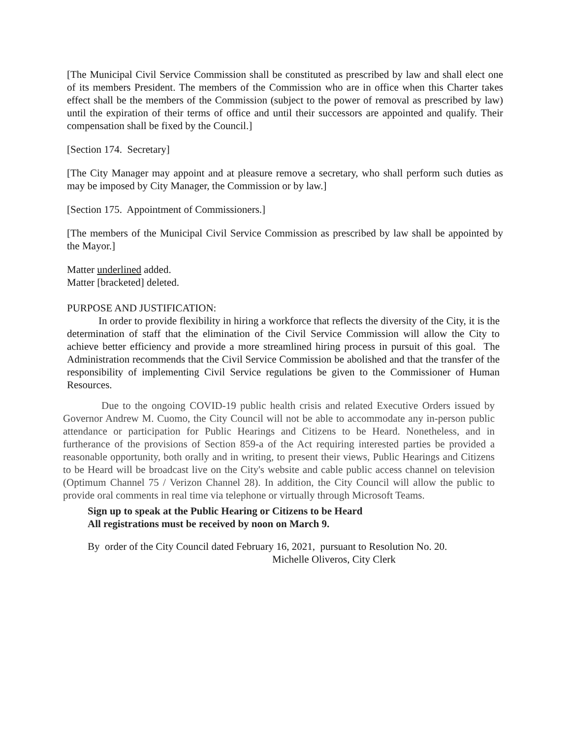[The Municipal Civil Service Commission shall be constituted as prescribed by law and shall elect one of its members President. The members of the Commission who are in office when this Charter takes effect shall be the members of the Commission (subject to the power of removal as prescribed by law) until the expiration of their terms of office and until their successors are appointed and qualify. Their compensation shall be fixed by the Council.]
[Section 174. Secretary]
[The City Manager may appoint and at pleasure remove a secretary, who shall perform such duties as may be imposed by City Manager, the Commission or by law.]
[Section 175. Appointment of Commissioners.]
[The members of the Municipal Civil Service Commission as prescribed by law shall be appointed by the Mayor.]
Matter underlined added.
Matter [bracketed] deleted.
PURPOSE AND JUSTIFICATION:
In order to provide flexibility in hiring a workforce that reflects the diversity of the City, it is the determination of staff that the elimination of the Civil Service Commission will allow the City to achieve better efficiency and provide a more streamlined hiring process in pursuit of this goal. The Administration recommends that the Civil Service Commission be abolished and that the transfer of the responsibility of implementing Civil Service regulations be given to the Commissioner of Human Resources.
Due to the ongoing COVID-19 public health crisis and related Executive Orders issued by Governor Andrew M. Cuomo, the City Council will not be able to accommodate any in-person public attendance or participation for Public Hearings and Citizens to be Heard. Nonetheless, and in furtherance of the provisions of Section 859-a of the Act requiring interested parties be provided a reasonable opportunity, both orally and in writing, to present their views, Public Hearings and Citizens to be Heard will be broadcast live on the City's website and cable public access channel on television (Optimum Channel 75 / Verizon Channel 28). In addition, the City Council will allow the public to provide oral comments in real time via telephone or virtually through Microsoft Teams.
Sign up to speak at the Public Hearing or Citizens to be Heard
All registrations must be received by noon on March 9.
By order of the City Council dated February 16, 2021, pursuant to Resolution No. 20.
Michelle Oliveros, City Clerk